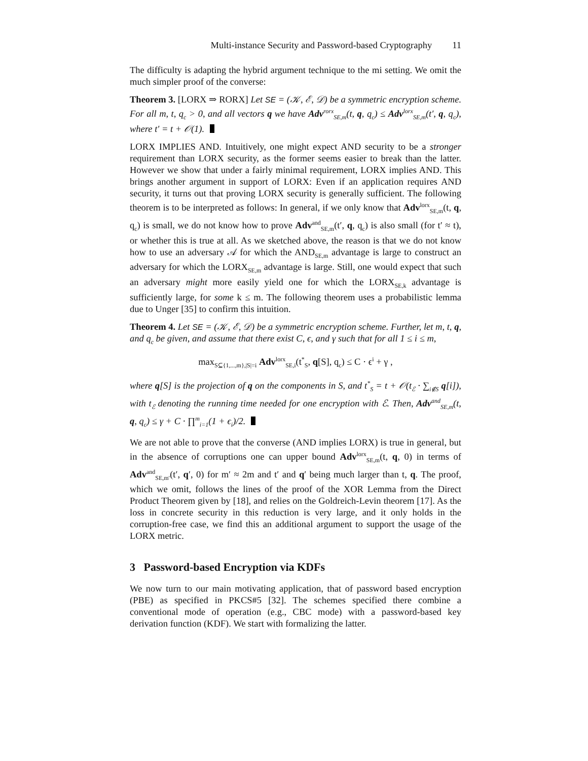Multi-instance Security and Password-based Cryptography 11
The difficulty is adapting the hybrid argument technique to the mi setting. We omit the much simpler proof of the converse:
Theorem 3. [LORX ⇒ RORX] Let SE = (𝒦, ℰ, 𝒟) be a symmetric encryption scheme. For all m, t, q<sub>c</sub> > 0, and all vectors q we have Adv<sup>rorx</sup><sub>SE,m</sub>(t, q, q<sub>c</sub>) ≤ Adv<sup>lorx</sup><sub>SE,m</sub>(t′, q, q<sub>c</sub>), where t′ = t + 𝒪(1).
LORX IMPLIES AND. Intuitively, one might expect AND security to be a stronger requirement than LORX security, as the former seems easier to break than the latter. However we show that under a fairly minimal requirement, LORX implies AND. This brings another argument in support of LORX: Even if an application requires AND security, it turns out that proving LORX security is generally sufficient. The following theorem is to be interpreted as follows: In general, if we only know that Adv<sup>lorx</sup><sub>SE,m</sub>(t, q, q<sub>c</sub>) is small, we do not know how to prove Adv<sup>and</sup><sub>SE,m</sub>(t′, q, q<sub>c</sub>) is also small (for t′ ≈ t), or whether this is true at all. As we sketched above, the reason is that we do not know how to use an adversary 𝒜 for which the AND<sub>SE,m</sub> advantage is large to construct an adversary for which the LORX<sub>SE,m</sub> advantage is large. Still, one would expect that such an adversary might more easily yield one for which the LORX<sub>SE,k</sub> advantage is sufficiently large, for some k ≤ m. The following theorem uses a probabilistic lemma due to Unger [35] to confirm this intuition.
Theorem 4. Let SE = (𝒦, ℰ, 𝒟) be a symmetric encryption scheme. Further, let m, t, q, and q<sub>c</sub> be given, and assume that there exist C, ϵ, and γ such that for all 1 ≤ i ≤ m,
max<sub>S⊆{1,...,m},|S|=i</sub> Adv<sup>lorx</sup><sub>SE,i</sub>(t<sup>*</sup><sub>S</sub>, q[S], q<sub>c</sub>) ≤ C · ϵ<sup>i</sup> + γ ,
where q[S] is the projection of q on the components in S, and t<sup>*</sup><sub>S</sub> = t + 𝒪(t<sub>ℰ</sub> · ∑<sub>i∉S</sub> q[i]), with t<sub>ℰ</sub> denoting the running time needed for one encryption with ℰ. Then, Adv<sup>and</sup><sub>SE,m</sub>(t, q, q<sub>c</sub>) ≤ γ + C · ∏<sup>m</sup><sub>i=1</sub>(1 + ϵ<sub>i</sub>)/2.
We are not able to prove that the converse (AND implies LORX) is true in general, but in the absence of corruptions one can upper bound Adv<sup>lorx</sup><sub>SE,m</sub>(t, q, 0) in terms of Adv<sup>and</sup><sub>SE,m′</sub>(t′, q′, 0) for m′ ≈ 2m and t′ and q′ being much larger than t, q. The proof, which we omit, follows the lines of the proof of the XOR Lemma from the Direct Product Theorem given by [18], and relies on the Goldreich-Levin theorem [17]. As the loss in concrete security in this reduction is very large, and it only holds in the corruption-free case, we find this an additional argument to support the usage of the LORX metric.
3 Password-based Encryption via KDFs
We now turn to our main motivating application, that of password based encryption (PBE) as specified in PKCS#5 [32]. The schemes specified there combine a conventional mode of operation (e.g., CBC mode) with a password-based key derivation function (KDF). We start with formalizing the latter.